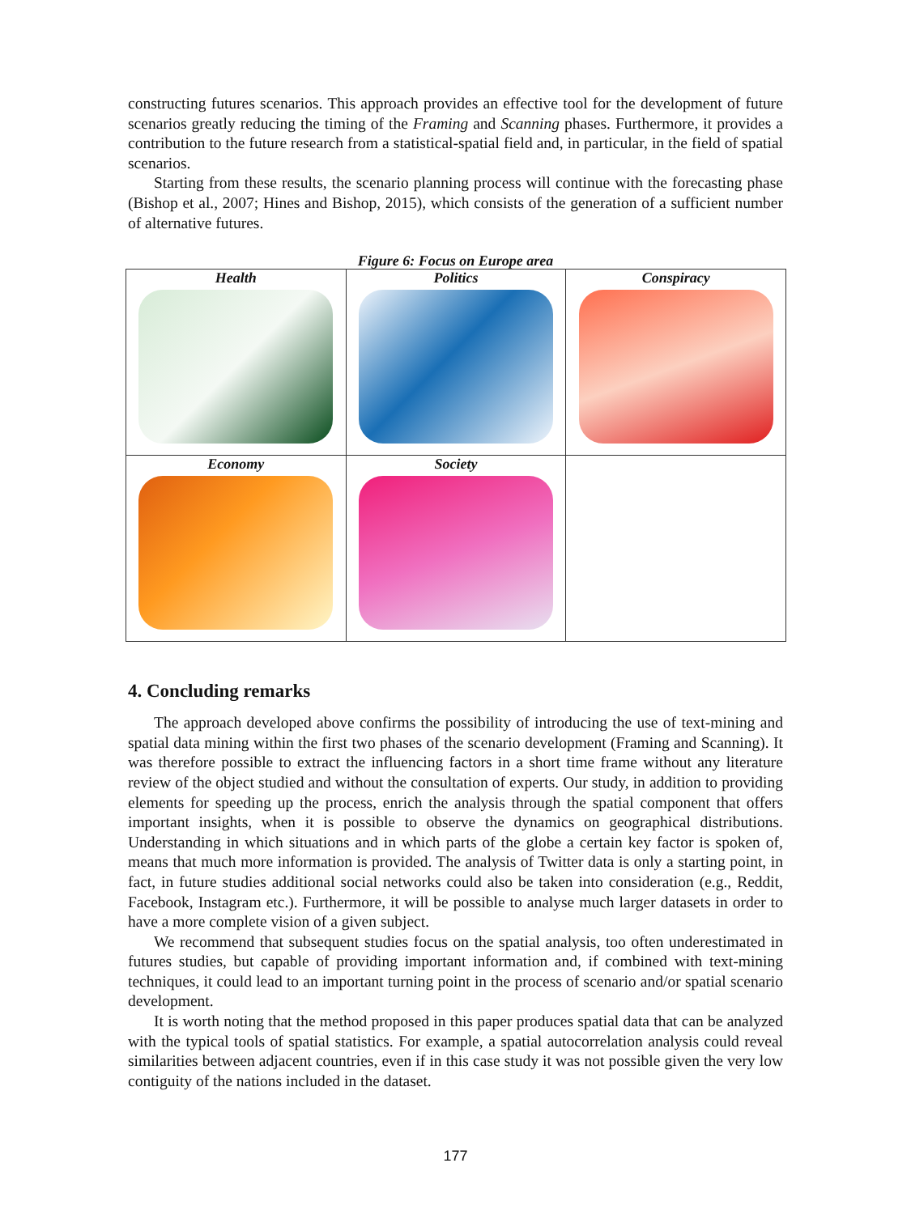constructing futures scenarios. This approach provides an effective tool for the development of future scenarios greatly reducing the timing of the Framing and Scanning phases. Furthermore, it provides a contribution to the future research from a statistical-spatial field and, in particular, in the field of spatial scenarios.
Starting from these results, the scenario planning process will continue with the forecasting phase (Bishop et al., 2007; Hines and Bishop, 2015), which consists of the generation of a sufficient number of alternative futures.
Figure 6: Focus on Europe area
| Health | Politics | Conspiracy |
| Economy | Society | |
4. Concluding remarks
The approach developed above confirms the possibility of introducing the use of text-mining and spatial data mining within the first two phases of the scenario development (Framing and Scanning). It was therefore possible to extract the influencing factors in a short time frame without any literature review of the object studied and without the consultation of experts. Our study, in addition to providing elements for speeding up the process, enrich the analysis through the spatial component that offers important insights, when it is possible to observe the dynamics on geographical distributions. Understanding in which situations and in which parts of the globe a certain key factor is spoken of, means that much more information is provided. The analysis of Twitter data is only a starting point, in fact, in future studies additional social networks could also be taken into consideration (e.g., Reddit, Facebook, Instagram etc.). Furthermore, it will be possible to analyse much larger datasets in order to have a more complete vision of a given subject.
We recommend that subsequent studies focus on the spatial analysis, too often underestimated in futures studies, but capable of providing important information and, if combined with text-mining techniques, it could lead to an important turning point in the process of scenario and/or spatial scenario development.
It is worth noting that the method proposed in this paper produces spatial data that can be analyzed with the typical tools of spatial statistics. For example, a spatial autocorrelation analysis could reveal similarities between adjacent countries, even if in this case study it was not possible given the very low contiguity of the nations included in the dataset.
177